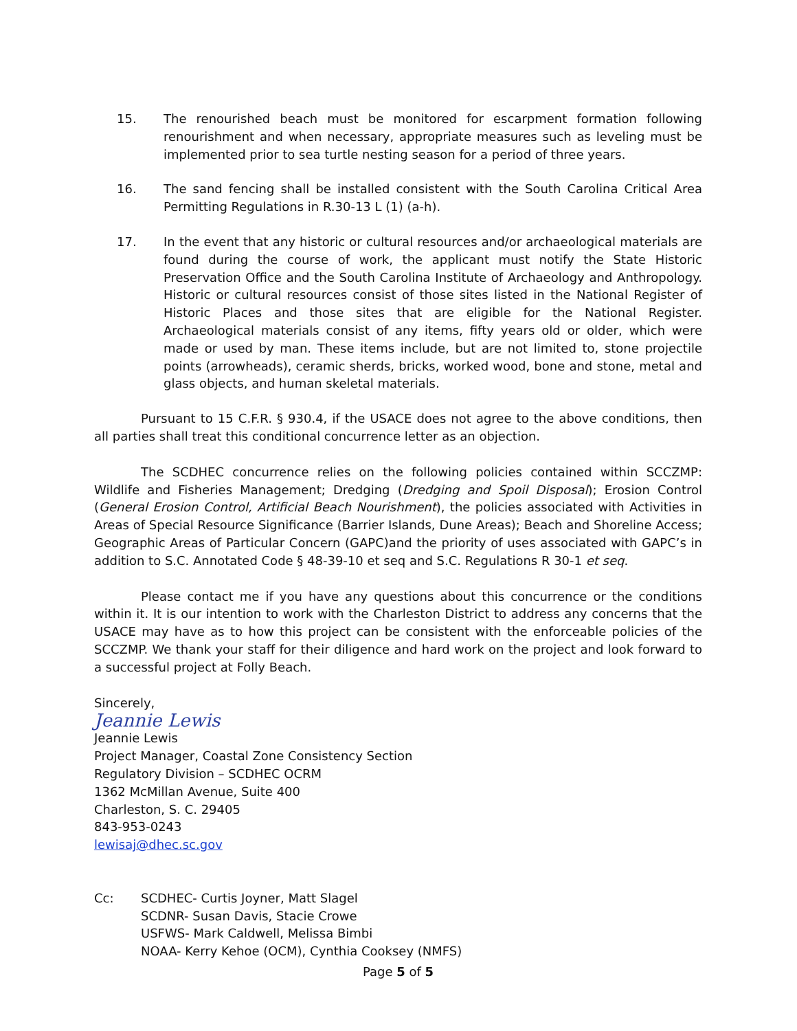15. The renourished beach must be monitored for escarpment formation following renourishment and when necessary, appropriate measures such as leveling must be implemented prior to sea turtle nesting season for a period of three years.
16. The sand fencing shall be installed consistent with the South Carolina Critical Area Permitting Regulations in R.30-13 L (1) (a-h).
17. In the event that any historic or cultural resources and/or archaeological materials are found during the course of work, the applicant must notify the State Historic Preservation Office and the South Carolina Institute of Archaeology and Anthropology. Historic or cultural resources consist of those sites listed in the National Register of Historic Places and those sites that are eligible for the National Register. Archaeological materials consist of any items, fifty years old or older, which were made or used by man. These items include, but are not limited to, stone projectile points (arrowheads), ceramic sherds, bricks, worked wood, bone and stone, metal and glass objects, and human skeletal materials.
Pursuant to 15 C.F.R. § 930.4, if the USACE does not agree to the above conditions, then all parties shall treat this conditional concurrence letter as an objection.
The SCDHEC concurrence relies on the following policies contained within SCCZMP: Wildlife and Fisheries Management; Dredging (Dredging and Spoil Disposal); Erosion Control (General Erosion Control, Artificial Beach Nourishment), the policies associated with Activities in Areas of Special Resource Significance (Barrier Islands, Dune Areas); Beach and Shoreline Access; Geographic Areas of Particular Concern (GAPC)and the priority of uses associated with GAPC’s in addition to S.C. Annotated Code § 48-39-10 et seq and S.C. Regulations R 30-1 et seq.
Please contact me if you have any questions about this concurrence or the conditions within it. It is our intention to work with the Charleston District to address any concerns that the USACE may have as to how this project can be consistent with the enforceable policies of the SCCZMP. We thank your staff for their diligence and hard work on the project and look forward to a successful project at Folly Beach.
Sincerely,
Jeannie Lewis
Jeannie Lewis
Project Manager, Coastal Zone Consistency Section
Regulatory Division – SCDHEC OCRM
1362 McMillan Avenue, Suite 400
Charleston, S. C. 29405
843-953-0243
lewisaj@dhec.sc.gov
Cc: SCDHEC- Curtis Joyner, Matt Slagel
SCDNR- Susan Davis, Stacie Crowe
USFWS- Mark Caldwell, Melissa Bimbi
NOAA- Kerry Kehoe (OCM), Cynthia Cooksey (NMFS)
Page 5 of 5